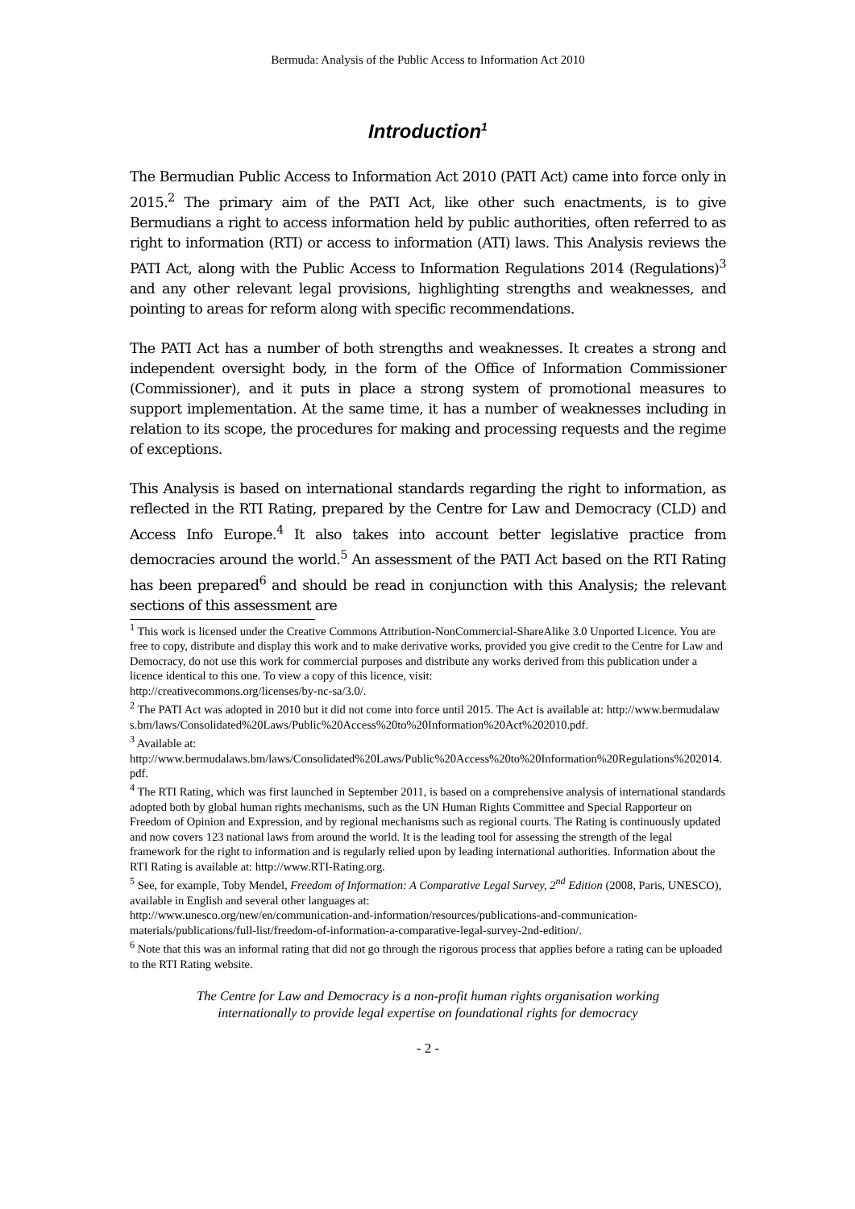Bermuda: Analysis of the Public Access to Information Act 2010
Introduction<sup>1</sup>
The Bermudian Public Access to Information Act 2010 (PATI Act) came into force only in 2015.<sup>2</sup> The primary aim of the PATI Act, like other such enactments, is to give Bermudians a right to access information held by public authorities, often referred to as right to information (RTI) or access to information (ATI) laws. This Analysis reviews the PATI Act, along with the Public Access to Information Regulations 2014 (Regulations)<sup>3</sup> and any other relevant legal provisions, highlighting strengths and weaknesses, and pointing to areas for reform along with specific recommendations.
The PATI Act has a number of both strengths and weaknesses. It creates a strong and independent oversight body, in the form of the Office of Information Commissioner (Commissioner), and it puts in place a strong system of promotional measures to support implementation. At the same time, it has a number of weaknesses including in relation to its scope, the procedures for making and processing requests and the regime of exceptions.
This Analysis is based on international standards regarding the right to information, as reflected in the RTI Rating, prepared by the Centre for Law and Democracy (CLD) and Access Info Europe.<sup>4</sup> It also takes into account better legislative practice from democracies around the world.<sup>5</sup> An assessment of the PATI Act based on the RTI Rating has been prepared<sup>6</sup> and should be read in conjunction with this Analysis; the relevant sections of this assessment are
<sup>1</sup> This work is licensed under the Creative Commons Attribution-NonCommercial-ShareAlike 3.0 Unported Licence. You are free to copy, distribute and display this work and to make derivative works, provided you give credit to the Centre for Law and Democracy, do not use this work for commercial purposes and distribute any works derived from this publication under a licence identical to this one. To view a copy of this licence, visit:
http://creativecommons.org/licenses/by-nc-sa/3.0/.
<sup>2</sup> The PATI Act was adopted in 2010 but it did not come into force until 2015. The Act is available at: http://www.bermudalaws.bm/laws/Consolidated%20Laws/Public%20Access%20to%20Information%20Act%202010.pdf.
<sup>3</sup> Available at:
http://www.bermudalaws.bm/laws/Consolidated%20Laws/Public%20Access%20to%20Information%20Regulations%202014.pdf.
<sup>4</sup> The RTI Rating, which was first launched in September 2011, is based on a comprehensive analysis of international standards adopted both by global human rights mechanisms, such as the UN Human Rights Committee and Special Rapporteur on Freedom of Opinion and Expression, and by regional mechanisms such as regional courts. The Rating is continuously updated and now covers 123 national laws from around the world. It is the leading tool for assessing the strength of the legal framework for the right to information and is regularly relied upon by leading international authorities. Information about the RTI Rating is available at: http://www.RTI-Rating.org.
<sup>5</sup> See, for example, Toby Mendel, Freedom of Information: A Comparative Legal Survey, 2<sup>nd</sup> Edition (2008, Paris, UNESCO), available in English and several other languages at:
http://www.unesco.org/new/en/communication-and-information/resources/publications-and-communication-materials/publications/full-list/freedom-of-information-a-comparative-legal-survey-2nd-edition/.
<sup>6</sup> Note that this was an informal rating that did not go through the rigorous process that applies before a rating can be uploaded to the RTI Rating website.
The Centre for Law and Democracy is a non-profit human rights organisation working
internationally to provide legal expertise on foundational rights for democracy
- 2 -